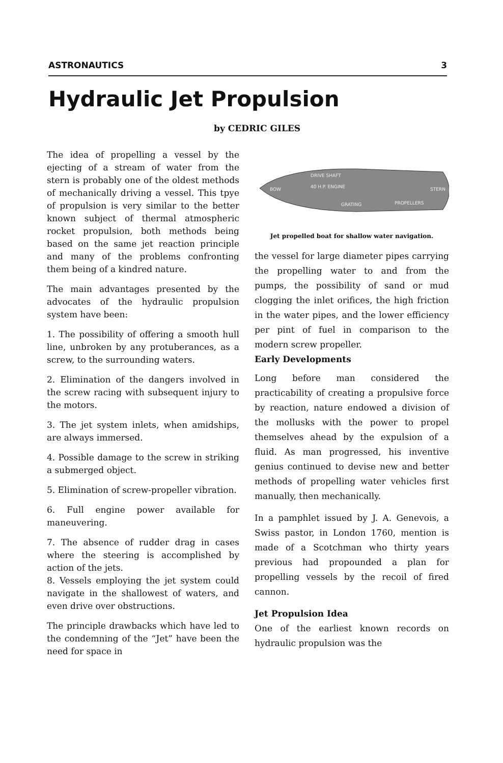ASTRONAUTICS 3
Hydraulic Jet Propulsion
by CEDRIC GILES
The idea of propelling a vessel by the ejecting of a stream of water from the stern is probably one of the oldest methods of mechanically driving a vessel. This tpye of propulsion is very similar to the better known subject of thermal atmospheric rocket propulsion, both methods being based on the same jet reaction principle and many of the problems confronting them being of a kindred nature.
The main advantages presented by the advocates of the hydraulic propulsion system have been:
1. The possibility of offering a smooth hull line, unbroken by any protuberances, as a screw, to the surrounding waters.
2. Elimination of the dangers involved in the screw racing with subsequent injury to the motors.
3. The jet system inlets, when amidships, are always immersed.
4. Possible damage to the screw in striking a submerged object.
5. Elimination of screw-propeller vibration.
6. Full engine power available for maneuvering.
7. The absence of rudder drag in cases where the steering is accomplished by action of the jets.
8. Vessels employing the jet system could navigate in the shallowest of waters, and even drive over obstructions.
The principle drawbacks which have led to the condemning of the “Jet” have been the need for space in
DRIVE SHAFT
BOW
40 H.P. ENGINE
STERN
GRATING
PROPELLERS
Jet propelled boat for shallow water navigation.
the vessel for large diameter pipes carrying the propelling water to and from the pumps, the possibility of sand or mud clogging the inlet orifices, the high friction in the water pipes, and the lower efficiency per pint of fuel in comparison to the modern screw propeller.
Early Developments
Long before man considered the practicability of creating a propulsive force by reaction, nature endowed a division of the mollusks with the power to propel themselves ahead by the expulsion of a fluid. As man progressed, his inventive genius continued to devise new and better methods of propelling water vehicles first manually, then mechanically.
In a pamphlet issued by J. A. Genevois, a Swiss pastor, in London 1760, mention is made of a Scotchman who thirty years previous had propounded a plan for propelling vessels by the recoil of fired cannon.
Jet Propulsion Idea
One of the earliest known records on hydraulic propulsion was the